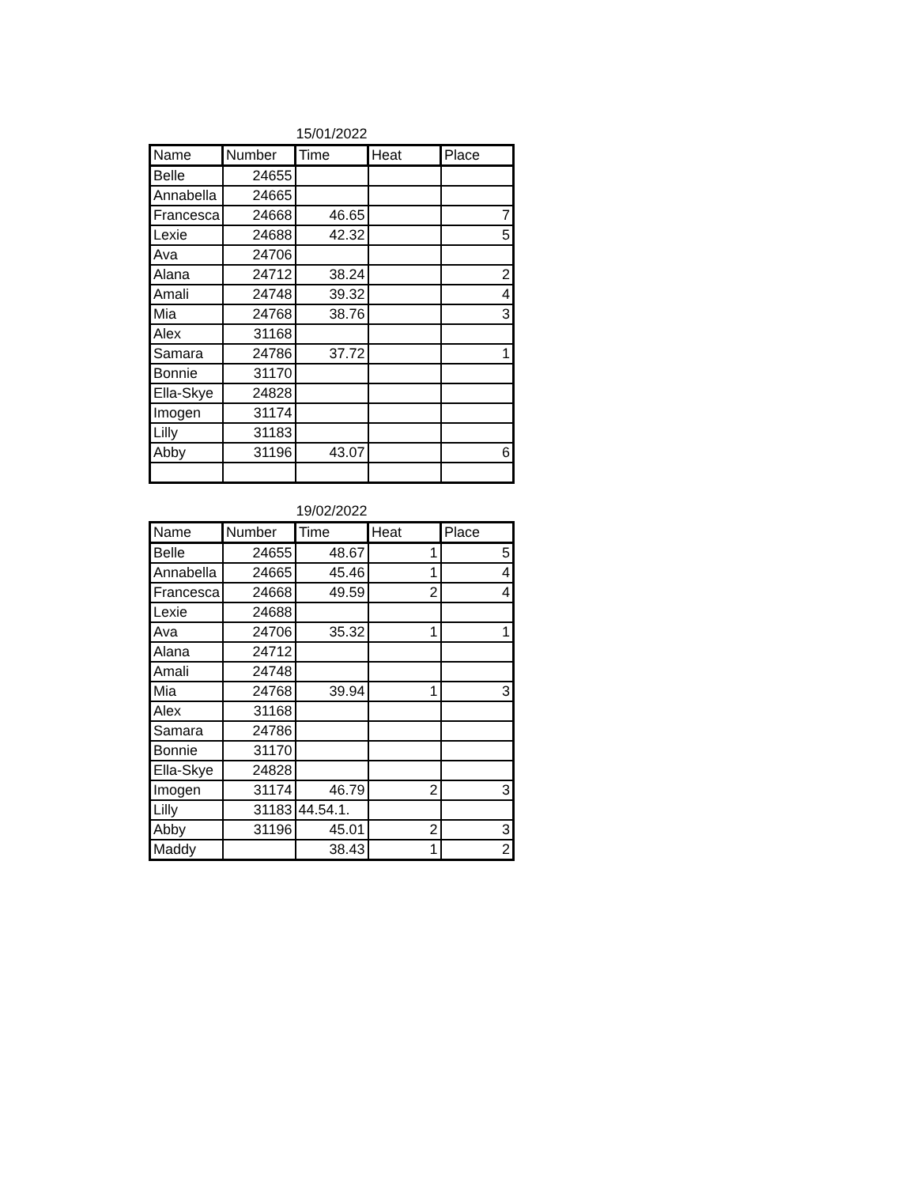15/01/2022
| Name | Number | Time | Heat | Place |
| --- | --- | --- | --- | --- |
| Belle | 24655 | | | |
| Annabella | 24665 | | | |
| Francesca | 24668 | 46.65 | | 7 |
| Lexie | 24688 | 42.32 | | 5 |
| Ava | 24706 | | | |
| Alana | 24712 | 38.24 | | 2 |
| Amali | 24748 | 39.32 | | 4 |
| Mia | 24768 | 38.76 | | 3 |
| Alex | 31168 | | | |
| Samara | 24786 | 37.72 | | 1 |
| Bonnie | 31170 | | | |
| Ella-Skye | 24828 | | | |
| Imogen | 31174 | | | |
| Lilly | 31183 | | | |
| Abby | 31196 | 43.07 | | 6 |
19/02/2022
| Name | Number | Time | Heat | Place |
| --- | --- | --- | --- | --- |
| Belle | 24655 | 48.67 | 1 | 5 |
| Annabella | 24665 | 45.46 | 1 | 4 |
| Francesca | 24668 | 49.59 | 2 | 4 |
| Lexie | 24688 | | | |
| Ava | 24706 | 35.32 | 1 | 1 |
| Alana | 24712 | | | |
| Amali | 24748 | | | |
| Mia | 24768 | 39.94 | 1 | 3 |
| Alex | 31168 | | | |
| Samara | 24786 | | | |
| Bonnie | 31170 | | | |
| Ella-Skye | 24828 | | | |
| Imogen | 31174 | 46.79 | 2 | 3 |
| Lilly | 31183 | 44.54.1. | | |
| Abby | 31196 | 45.01 | 2 | 3 |
| Maddy | | 38.43 | 1 | 2 |